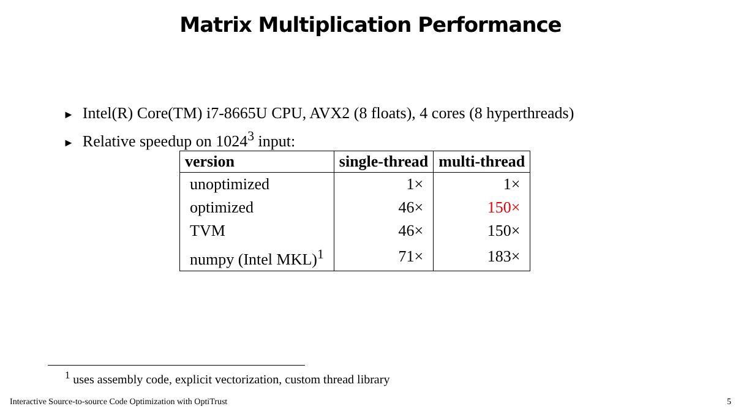Matrix Multiplication Performance
► Intel(R) Core(TM) i7-8665U CPU, AVX2 (8 floats), 4 cores (8 hyperthreads)
► Relative speedup on 1024<sup>3</sup> input:
| version | single-thread | multi-thread |
| --- | --- | --- |
| unoptimized | 1× | 1× |
| optimized | 46× | 150× |
| TVM | 46× | 150× |
| numpy (Intel MKL)<sup>1</sup> | 71× | 183× |
<sup>1</sup> uses assembly code, explicit vectorization, custom thread library
Interactive Source-to-source Code Optimization with OptiTrust 5